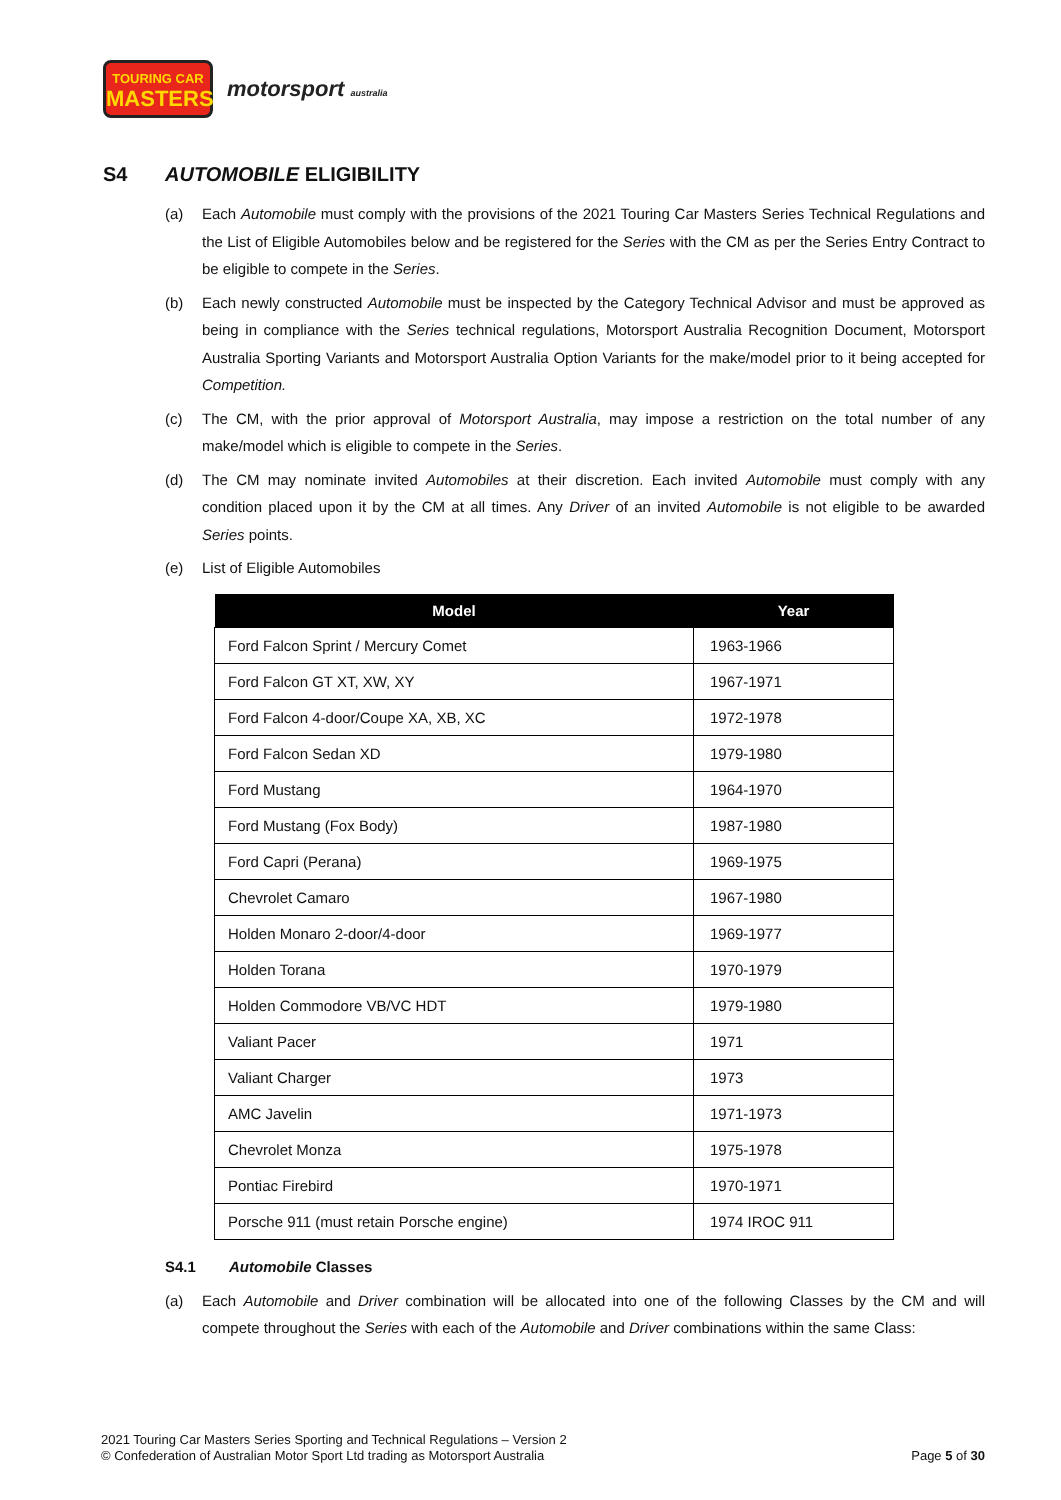TOURING CAR
MASTERS
motorsport australia
S4 AUTOMOBILE ELIGIBILITY
(a) Each Automobile must comply with the provisions of the 2021 Touring Car Masters Series Technical Regulations and the List of Eligible Automobiles below and be registered for the Series with the CM as per the Series Entry Contract to be eligible to compete in the Series.
(b) Each newly constructed Automobile must be inspected by the Category Technical Advisor and must be approved as being in compliance with the Series technical regulations, Motorsport Australia Recognition Document, Motorsport Australia Sporting Variants and Motorsport Australia Option Variants for the make/model prior to it being accepted for Competition.
(c) The CM, with the prior approval of Motorsport Australia, may impose a restriction on the total number of any make/model which is eligible to compete in the Series.
(d) The CM may nominate invited Automobiles at their discretion. Each invited Automobile must comply with any condition placed upon it by the CM at all times. Any Driver of an invited Automobile is not eligible to be awarded Series points.
(e) List of Eligible Automobiles
| Model | Year |
| --- | --- |
| Ford Falcon Sprint / Mercury Comet | 1963-1966 |
| Ford Falcon GT XT, XW, XY | 1967-1971 |
| Ford Falcon 4-door/Coupe XA, XB, XC | 1972-1978 |
| Ford Falcon Sedan XD | 1979-1980 |
| Ford Mustang | 1964-1970 |
| Ford Mustang (Fox Body) | 1987-1980 |
| Ford Capri (Perana) | 1969-1975 |
| Chevrolet Camaro | 1967-1980 |
| Holden Monaro 2-door/4-door | 1969-1977 |
| Holden Torana | 1970-1979 |
| Holden Commodore VB/VC HDT | 1979-1980 |
| Valiant Pacer | 1971 |
| Valiant Charger | 1973 |
| AMC Javelin | 1971-1973 |
| Chevrolet Monza | 1975-1978 |
| Pontiac Firebird | 1970-1971 |
| Porsche 911 (must retain Porsche engine) | 1974 IROC 911 |
S4.1 Automobile Classes
(a) Each Automobile and Driver combination will be allocated into one of the following Classes by the CM and will compete throughout the Series with each of the Automobile and Driver combinations within the same Class:
2021 Touring Car Masters Series Sporting and Technical Regulations – Version 2
© Confederation of Australian Motor Sport Ltd trading as Motorsport Australia
Page 5 of 30